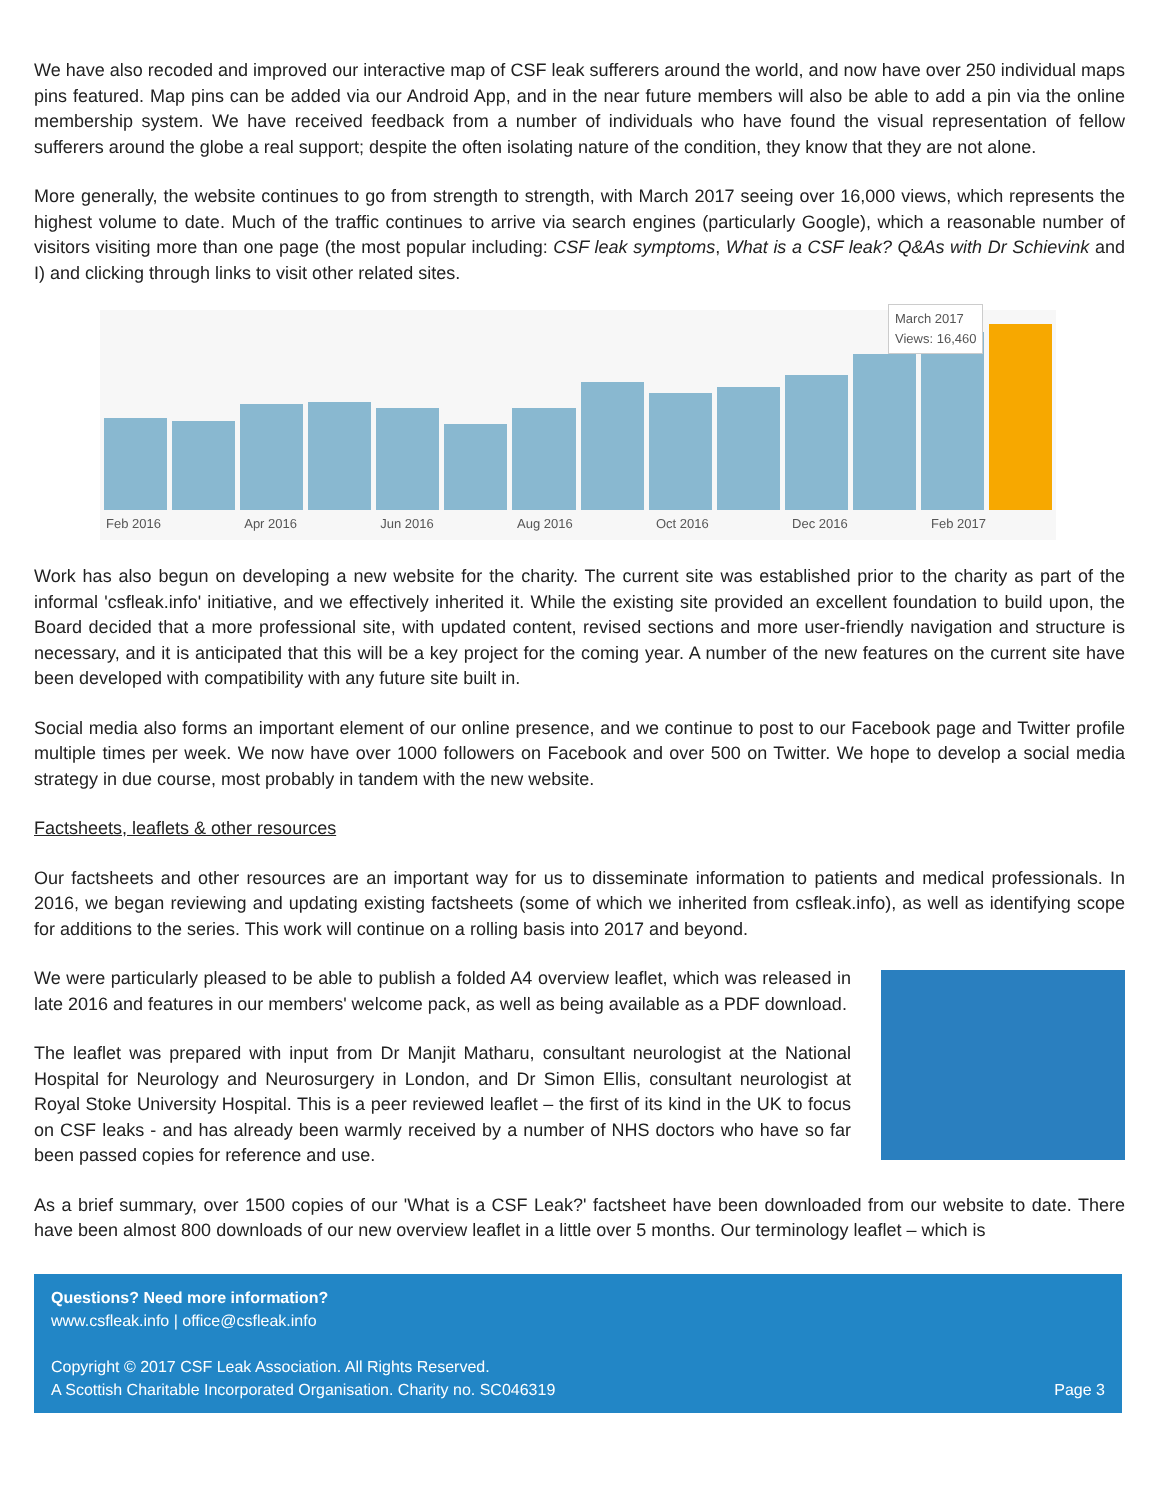We have also recoded and improved our interactive map of CSF leak sufferers around the world, and now have over 250 individual maps pins featured. Map pins can be added via our Android App, and in the near future members will also be able to add a pin via the online membership system. We have received feedback from a number of individuals who have found the visual representation of fellow sufferers around the globe a real support; despite the often isolating nature of the condition, they know that they are not alone.
More generally, the website continues to go from strength to strength, with March 2017 seeing over 16,000 views, which represents the highest volume to date. Much of the traffic continues to arrive via search engines (particularly Google), which a reasonable number of visitors visiting more than one page (the most popular including: CSF leak symptoms, What is a CSF leak? Q&As with Dr Schievink and I) and clicking through links to visit other related sites.
Feb 2016 Apr 2016 Jun 2016 Aug 2016 Oct 2016 Dec 2016 Feb 2017
March 2017
Views: 16,460
Work has also begun on developing a new website for the charity. The current site was established prior to the charity as part of the informal 'csfleak.info' initiative, and we effectively inherited it. While the existing site provided an excellent foundation to build upon, the Board decided that a more professional site, with updated content, revised sections and more user-friendly navigation and structure is necessary, and it is anticipated that this will be a key project for the coming year. A number of the new features on the current site have been developed with compatibility with any future site built in.
Social media also forms an important element of our online presence, and we continue to post to our Facebook page and Twitter profile multiple times per week. We now have over 1000 followers on Facebook and over 500 on Twitter. We hope to develop a social media strategy in due course, most probably in tandem with the new website.
Factsheets, leaflets & other resources
Our factsheets and other resources are an important way for us to disseminate information to patients and medical professionals. In 2016, we began reviewing and updating existing factsheets (some of which we inherited from csfleak.info), as well as identifying scope for additions to the series. This work will continue on a rolling basis into 2017 and beyond.
We were particularly pleased to be able to publish a folded A4 overview leaflet, which was released in late 2016 and features in our members' welcome pack, as well as being available as a PDF download.
The leaflet was prepared with input from Dr Manjit Matharu, consultant neurologist at the National Hospital for Neurology and Neurosurgery in London, and Dr Simon Ellis, consultant neurologist at Royal Stoke University Hospital. This is a peer reviewed leaflet – the first of its kind in the UK to focus on CSF leaks - and has already been warmly received by a number of NHS doctors who have so far been passed copies for reference and use.
As a brief summary, over 1500 copies of our 'What is a CSF Leak?' factsheet have been downloaded from our website to date. There have been almost 800 downloads of our new overview leaflet in a little over 5 months. Our terminology leaflet – which is
Questions? Need more information?
www.csfleak.info | office@csfleak.info
Copyright © 2017 CSF Leak Association. All Rights Reserved.
A Scottish Charitable Incorporated Organisation. Charity no. SC046319 Page 3